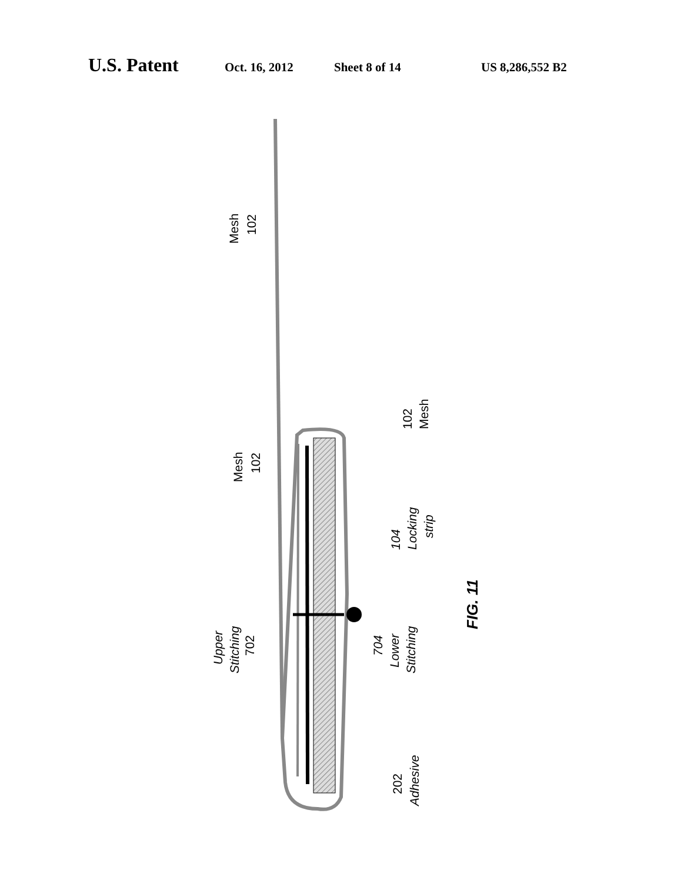U.S. Patent Oct. 16, 2012 Sheet 8 of 14 US 8,286,552 B2
Mesh
102
Mesh
102
102
Mesh
104
Locking
strip
Upper
Stitching
702
704
Lower
Stitching
202
Adhesive
FIG. 11